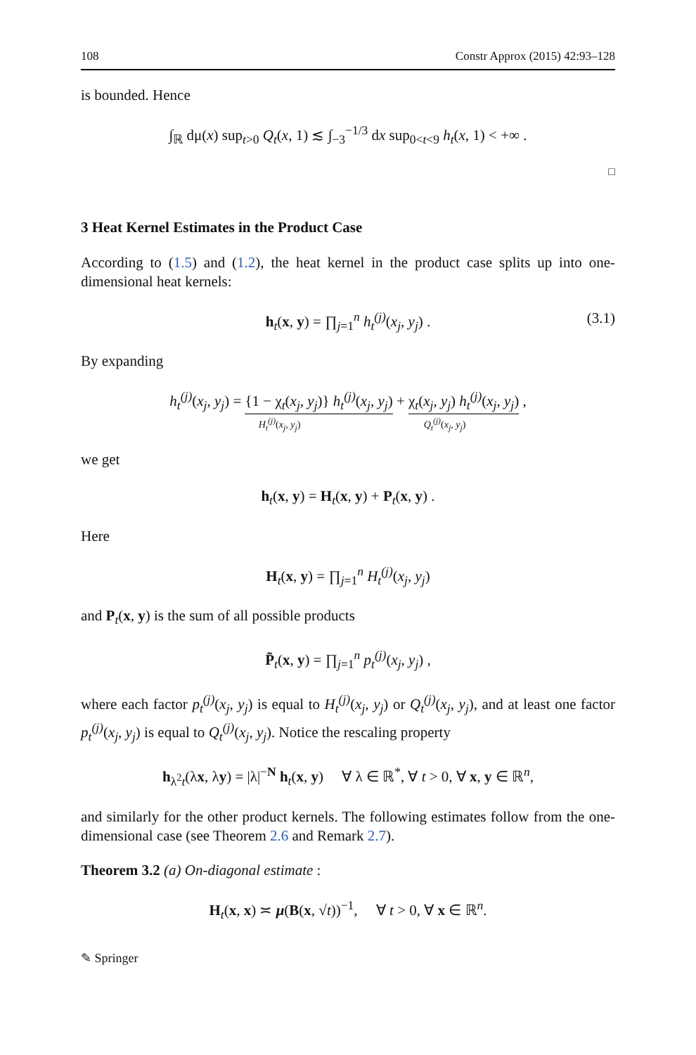108 Constr Approx (2015) 42:93–128
is bounded. Hence
∫<sub>ℝ</sub> dμ(x) sup<sub>t>0</sub> Q<sub>t</sub>(x, 1) ≲ ∫<sub>−3</sub><sup>−1/3</sup> dx sup<sub>0<t<9</sub> h<sub>t</sub>(x, 1) < +∞ .
□
3 Heat Kernel Estimates in the Product Case
According to (1.5) and (1.2), the heat kernel in the product case splits up into one-dimensional heat kernels:
h<sub>t</sub>(x, y) = ∏<sub>j=1</sub><sup>n</sup> h<sub>t</sub><sup>(j)</sup>(x<sub>j</sub>, y<sub>j</sub>) . (3.1)
By expanding
h<sub>t</sub><sup>(j)</sup>(x<sub>j</sub>, y<sub>j</sub>) = {1 − χ<sub>t</sub>(x<sub>j</sub>, y<sub>j</sub>)} h<sub>t</sub><sup>(j)</sup>(x<sub>j</sub>, y<sub>j</sub>) + χ<sub>t</sub>(x<sub>j</sub>, y<sub>j</sub>) h<sub>t</sub><sup>(j)</sup>(x<sub>j</sub>, y<sub>j</sub>) ,
H<sub>t</sub><sup>(j)</sup>(x<sub>j</sub>, y<sub>j</sub>) Q<sub>t</sub><sup>(j)</sup>(x<sub>j</sub>, y<sub>j</sub>)
we get
h<sub>t</sub>(x, y) = H<sub>t</sub>(x, y) + P<sub>t</sub>(x, y) .
Here
H<sub>t</sub>(x, y) = ∏<sub>j=1</sub><sup>n</sup> H<sub>t</sub><sup>(j)</sup>(x<sub>j</sub>, y<sub>j</sub>)
and P<sub>t</sub>(x, y) is the sum of all possible products
P̃<sub>t</sub>(x, y) = ∏<sub>j=1</sub><sup>n</sup> p<sub>t</sub><sup>(j)</sup>(x<sub>j</sub>, y<sub>j</sub>) ,
where each factor p<sub>t</sub><sup>(j)</sup>(x<sub>j</sub>, y<sub>j</sub>) is equal to H<sub>t</sub><sup>(j)</sup>(x<sub>j</sub>, y<sub>j</sub>) or Q<sub>t</sub><sup>(j)</sup>(x<sub>j</sub>, y<sub>j</sub>), and at least one factor p<sub>t</sub><sup>(j)</sup>(x<sub>j</sub>, y<sub>j</sub>) is equal to Q<sub>t</sub><sup>(j)</sup>(x<sub>j</sub>, y<sub>j</sub>). Notice the rescaling property
h<sub>λ<sup>2</sup>t</sub>(λx, λy) = |λ|<sup>−N</sup> h<sub>t</sub>(x, y) ∀ λ ∈ ℝ<sup>*</sup>, ∀ t > 0, ∀ x, y ∈ ℝ<sup>n</sup>,
and similarly for the other product kernels. The following estimates follow from the one-dimensional case (see Theorem 2.6 and Remark 2.7).
Theorem 3.2 (a) On-diagonal estimate :
H<sub>t</sub>(x, x) ≍ μ(B(x, √t))<sup>−1</sup>, ∀ t > 0, ∀ x ∈ ℝ<sup>n</sup>.
✎ Springer